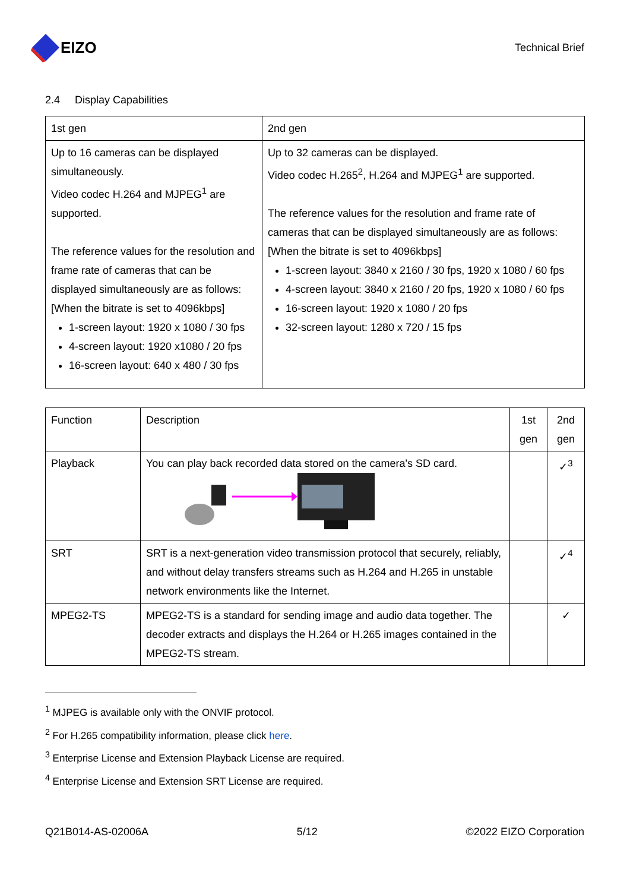EIZO
Technical Brief
2.4 Display Capabilities
| 1st gen | 2nd gen |
| --- | --- |
| Up to 16 cameras can be displayed simultaneously. Video codec H.264 and MJPEG<sup>1</sup> are supported. The reference values for the resolution and frame rate of cameras that can be displayed simultaneously are as follows: [When the bitrate is set to 4096kbps] 1-screen layout: 1920 x 1080 / 30 fps 4-screen layout: 1920 x1080 / 20 fps 16-screen layout: 640 x 480 / 30 fps | Up to 32 cameras can be displayed. Video codec H.265<sup>2</sup>, H.264 and MJPEG<sup>1</sup> are supported. The reference values for the resolution and frame rate of cameras that can be displayed simultaneously are as follows: [When the bitrate is set to 4096kbps] 1-screen layout: 3840 x 2160 / 30 fps, 1920 x 1080 / 60 fps 4-screen layout: 3840 x 2160 / 20 fps, 1920 x 1080 / 60 fps 16-screen layout: 1920 x 1080 / 20 fps 32-screen layout: 1280 x 720 / 15 fps |
| Function | Description | 1st gen | 2nd gen |
| --- | --- | --- | --- |
| Playback | You can play back recorded data stored on the camera's SD card. | | ✓<sup>3</sup> |
| SRT | SRT is a next-generation video transmission protocol that securely, reliably, and without delay transfers streams such as H.264 and H.265 in unstable network environments like the Internet. | | ✓<sup>4</sup> |
| MPEG2-TS | MPEG2-TS is a standard for sending image and audio data together. The decoder extracts and displays the H.264 or H.265 images contained in the MPEG2-TS stream. | | ✓ |
<sup>1</sup> MJPEG is available only with the ONVIF protocol.
<sup>2</sup> For H.265 compatibility information, please click here.
<sup>3</sup> Enterprise License and Extension Playback License are required.
<sup>4</sup> Enterprise License and Extension SRT License are required.
Q21B014-AS-02006A 5/12 ©2022 EIZO Corporation